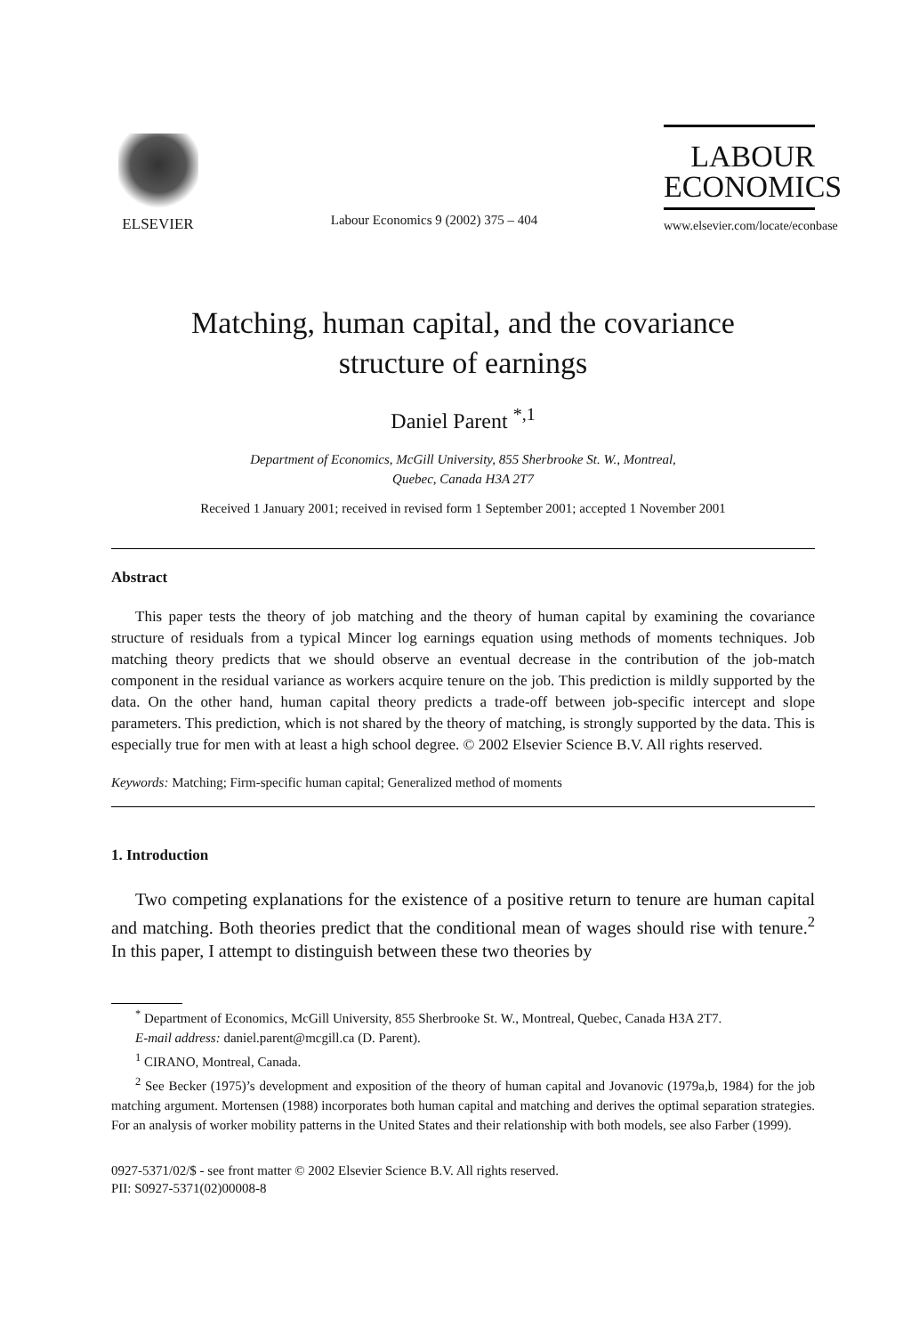ELSEVIER
Labour Economics 9 (2002) 375 – 404
LABOUR
ECONOMICS
www.elsevier.com/locate/econbase
Matching, human capital, and the covariance
structure of earnings
Daniel Parent <sup>*,1</sup>
Department of Economics, McGill University, 855 Sherbrooke St. W., Montreal,
Quebec, Canada H3A 2T7
Received 1 January 2001; received in revised form 1 September 2001; accepted 1 November 2001
Abstract
This paper tests the theory of job matching and the theory of human capital by examining the covariance structure of residuals from a typical Mincer log earnings equation using methods of moments techniques. Job matching theory predicts that we should observe an eventual decrease in the contribution of the job-match component in the residual variance as workers acquire tenure on the job. This prediction is mildly supported by the data. On the other hand, human capital theory predicts a trade-off between job-specific intercept and slope parameters. This prediction, which is not shared by the theory of matching, is strongly supported by the data. This is especially true for men with at least a high school degree. © 2002 Elsevier Science B.V. All rights reserved.
Keywords: Matching; Firm-specific human capital; Generalized method of moments
1. Introduction
Two competing explanations for the existence of a positive return to tenure are human capital and matching. Both theories predict that the conditional mean of wages should rise with tenure.<sup>2</sup> In this paper, I attempt to distinguish between these two theories by
<sup>*</sup> Department of Economics, McGill University, 855 Sherbrooke St. W., Montreal, Quebec, Canada H3A 2T7.
E-mail address: daniel.parent@mcgill.ca (D. Parent).
<sup>1</sup> CIRANO, Montreal, Canada.
<sup>2</sup> See Becker (1975)’s development and exposition of the theory of human capital and Jovanovic (1979a,b, 1984) for the job matching argument. Mortensen (1988) incorporates both human capital and matching and derives the optimal separation strategies. For an analysis of worker mobility patterns in the United States and their relationship with both models, see also Farber (1999).
0927-5371/02/$ - see front matter © 2002 Elsevier Science B.V. All rights reserved.
PII: S0927-5371(02)00008-8